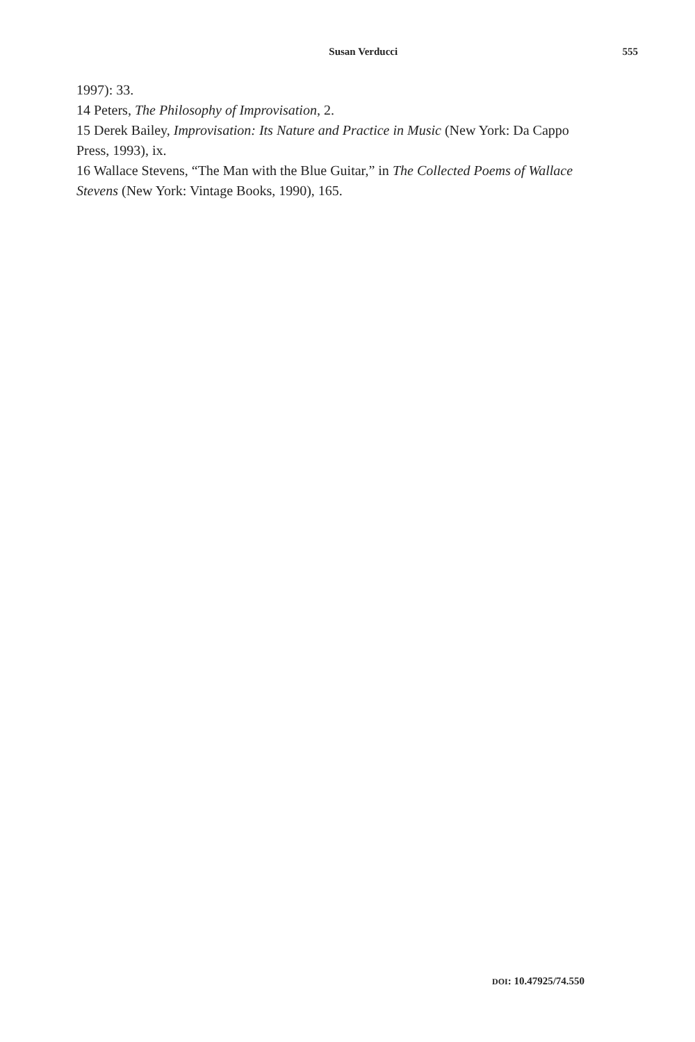Susan Verducci 555
1997): 33.
14 Peters, The Philosophy of Improvisation, 2.
15 Derek Bailey, Improvisation: Its Nature and Practice in Music (New York: Da Cappo Press, 1993), ix.
16 Wallace Stevens, “The Man with the Blue Guitar,” in The Collected Poems of Wallace Stevens (New York: Vintage Books, 1990), 165.
DOI: 10.47925/74.550